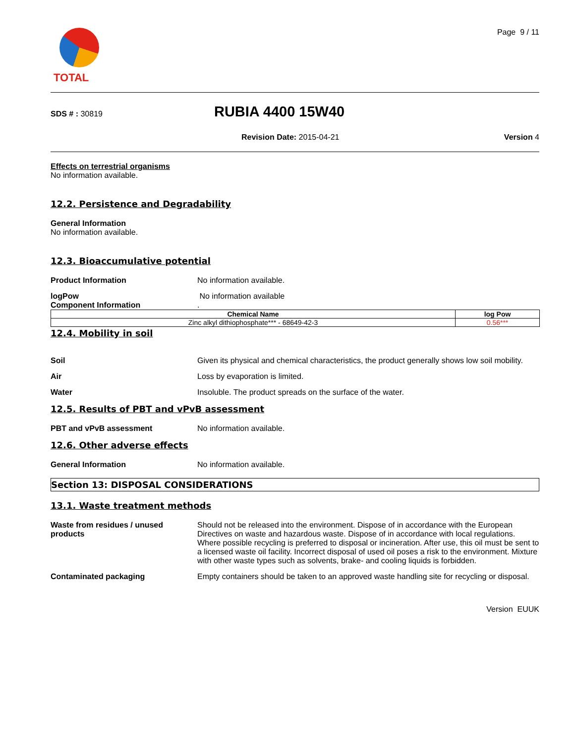TOTAL
Page 9 / 11
SDS # : 30819
RUBIA 4400 15W40
Revision Date: 2015-04-21 Version 4
Effects on terrestrial organisms
No information available.
12.2. Persistence and Degradability
General Information
No information available.
12.3. Bioaccumulative potential
Product Information No information available.
logPow
Component Information
No information available
.
| Chemical Name | log Pow |
| --- | --- |
| Zinc alkyl dithiophosphate*** - 68649-42-3 | 0.56*** |
12.4. Mobility in soil
Soil Given its physical and chemical characteristics, the product generally shows low soil mobility.
Air Loss by evaporation is limited.
Water Insoluble. The product spreads on the surface of the water.
12.5. Results of PBT and vPvB assessment
PBT and vPvB assessment No information available.
12.6. Other adverse effects
General Information No information available.
Section 13: DISPOSAL CONSIDERATIONS
13.1. Waste treatment methods
Waste from residues / unused products
Should not be released into the environment. Dispose of in accordance with the European Directives on waste and hazardous waste. Dispose of in accordance with local regulations. Where possible recycling is preferred to disposal or incineration. After use, this oil must be sent to a licensed waste oil facility. Incorrect disposal of used oil poses a risk to the environment. Mixture with other waste types such as solvents, brake- and cooling liquids is forbidden.
Contaminated packaging Empty containers should be taken to an approved waste handling site for recycling or disposal.
Version EUUK